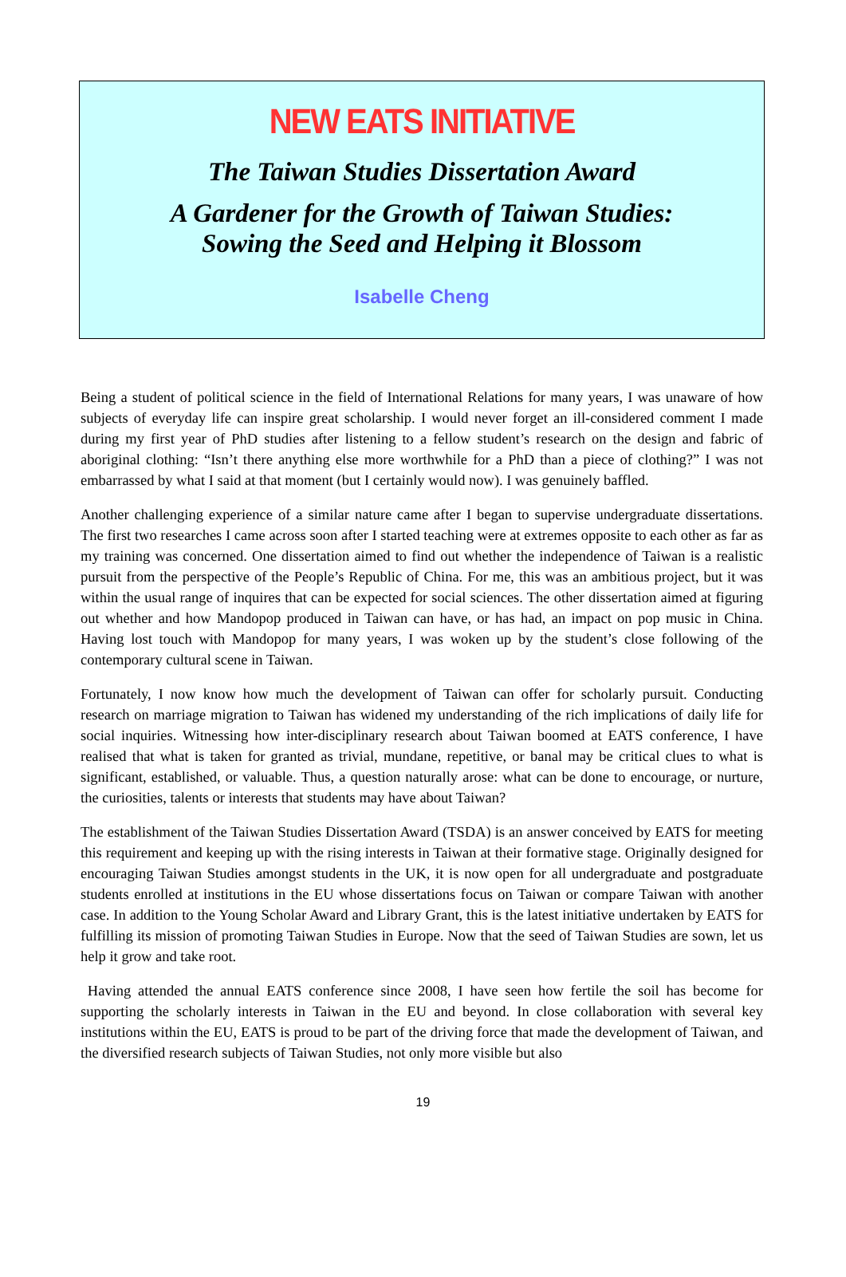NEW EATS INITIATIVE
The Taiwan Studies Dissertation Award
A Gardener for the Growth of Taiwan Studies:
Sowing the Seed and Helping it Blossom
Isabelle Cheng
Being a student of political science in the field of International Relations for many years, I was unaware of how subjects of everyday life can inspire great scholarship. I would never forget an ill-considered comment I made during my first year of PhD studies after listening to a fellow student’s research on the design and fabric of aboriginal clothing: “Isn’t there anything else more worthwhile for a PhD than a piece of clothing?” I was not embarrassed by what I said at that moment (but I certainly would now). I was genuinely baffled.
Another challenging experience of a similar nature came after I began to supervise undergraduate dissertations. The first two researches I came across soon after I started teaching were at extremes opposite to each other as far as my training was concerned. One dissertation aimed to find out whether the independence of Taiwan is a realistic pursuit from the perspective of the People’s Republic of China. For me, this was an ambitious project, but it was within the usual range of inquires that can be expected for social sciences. The other dissertation aimed at figuring out whether and how Mandopop produced in Taiwan can have, or has had, an impact on pop music in China. Having lost touch with Mandopop for many years, I was woken up by the student’s close following of the contemporary cultural scene in Taiwan.
Fortunately, I now know how much the development of Taiwan can offer for scholarly pursuit. Conducting research on marriage migration to Taiwan has widened my understanding of the rich implications of daily life for social inquiries. Witnessing how inter-disciplinary research about Taiwan boomed at EATS conference, I have realised that what is taken for granted as trivial, mundane, repetitive, or banal may be critical clues to what is significant, established, or valuable. Thus, a question naturally arose: what can be done to encourage, or nurture, the curiosities, talents or interests that students may have about Taiwan?
The establishment of the Taiwan Studies Dissertation Award (TSDA) is an answer conceived by EATS for meeting this requirement and keeping up with the rising interests in Taiwan at their formative stage. Originally designed for encouraging Taiwan Studies amongst students in the UK, it is now open for all undergraduate and postgraduate students enrolled at institutions in the EU whose dissertations focus on Taiwan or compare Taiwan with another case. In addition to the Young Scholar Award and Library Grant, this is the latest initiative undertaken by EATS for fulfilling its mission of promoting Taiwan Studies in Europe. Now that the seed of Taiwan Studies are sown, let us help it grow and take root.
Having attended the annual EATS conference since 2008, I have seen how fertile the soil has become for supporting the scholarly interests in Taiwan in the EU and beyond. In close collaboration with several key institutions within the EU, EATS is proud to be part of the driving force that made the development of Taiwan, and the diversified research subjects of Taiwan Studies, not only more visible but also
19